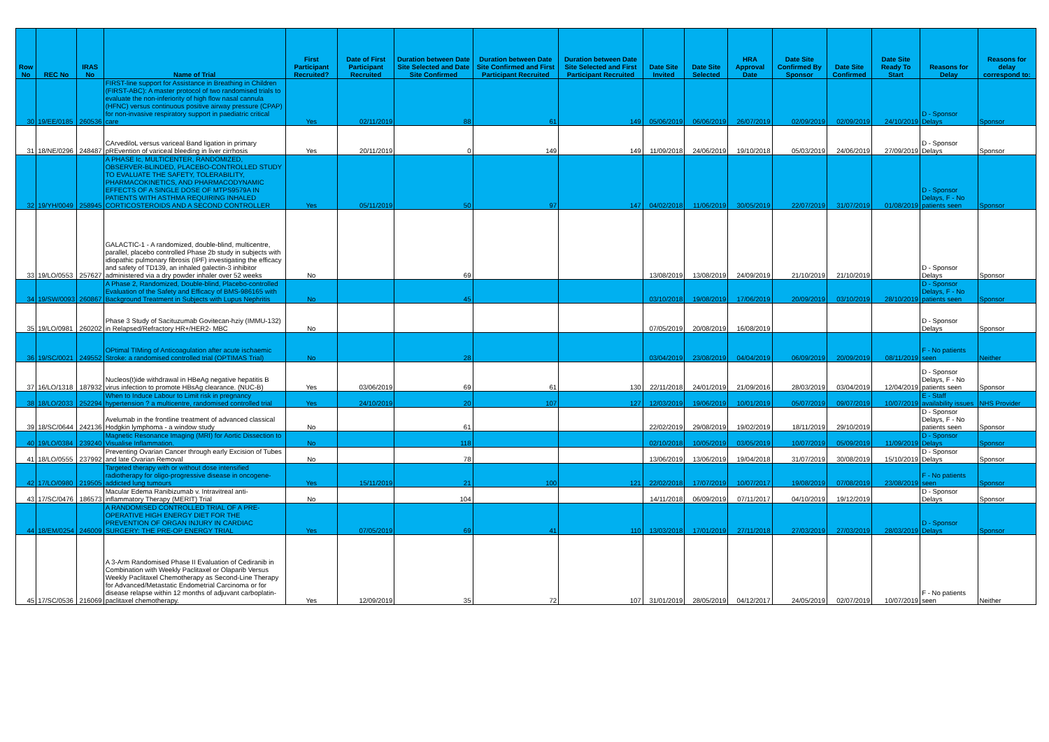| Row No | REC No | IRAS No | Name of Trial | First Participant Recruited? | Date of First Participant Recruited | Duration between Date Site Selected and Date Site Confirmed | Duration between Date Site Confirmed and First Participant Recruited | Duration between Date Site Selected and First Participant Recruited | Date Site Invited | Date Site Selected | HRA Approval Date | Date Site Confirmed By Sponsor | Date Site Confirmed | Date Site Ready To Start | Reasons for Delay | Reasons for delay correspond to: |
| --- | --- | --- | --- | --- | --- | --- | --- | --- | --- | --- | --- | --- | --- | --- | --- | --- |
| 30 | 19/EE/0185 | 260536 | FIRST-line support for Assistance in Breathing in Children (FIRST-ABC): A master protocol of two randomised trials to evaluate the non-inferiority of high flow nasal cannula (HFNC) versus continuous positive airway pressure (CPAP) for non-invasive respiratory support in paediatric critical care | Yes | 02/11/2019 | 88 | 61 | 149 | 05/06/2019 | 06/06/2019 | 26/07/2019 | 02/09/2019 | 02/09/2019 | 24/10/2019 | D - Sponsor Delays | Sponsor |
| 31 | 18/NE/0296 | 248487 | CArvediloL versus variceal Band ligation in primary pREvention of variceal bleeding in liver cirrhosis | Yes | 20/11/2019 | 0 | 149 | 149 | 11/09/2018 | 24/06/2019 | 19/10/2018 | 05/03/2019 | 24/06/2019 | 27/09/2019 | D - Sponsor Delays | Sponsor |
| 32 | 19/YH/0049 | 258945 | A PHASE Ic, MULTICENTER, RANDOMIZED, OBSERVER-BLINDED, PLACEBO-CONTROLLED STUDY TO EVALUATE THE SAFETY, TOLERABILITY, PHARMACOKINETICS, AND PHARMACODYNAMIC EFFECTS OF A SINGLE DOSE OF MTPS9579A IN PATIENTS WITH ASTHMA REQUIRING INHALED CORTICOSTEROIDS AND A SECOND CONTROLLER | Yes | 05/11/2019 | 50 | 97 | 147 | 04/02/2018 | 11/06/2019 | 30/05/2019 | 22/07/2019 | 31/07/2019 | 01/08/2019 | D - Sponsor Delays, F - No patients seen | Sponsor |
| 33 | 19/LO/0553 | 257627 | GALACTIC-1 - A randomized, double-blind, multicentre, parallel, placebo controlled Phase 2b study in subjects with idiopathic pulmonary fibrosis (IPF) investigating the efficacy and safety of TD139, an inhaled galectin-3 inhibitor administered via a dry powder inhaler over 52 weeks | No | | 69 | | | 13/08/2019 | 13/08/2019 | 24/09/2019 | 21/10/2019 | 21/10/2019 | | D - Sponsor Delays | Sponsor |
| 34 | 19/SW/0093 | 260867 | A Phase 2, Randomized, Double-blind, Placebo-controlled Evaluation of the Safety and Efficacy of BMS-986165 with Background Treatment in Subjects with Lupus Nephritis | No | | 45 | | | 03/10/2018 | 19/08/2019 | 17/06/2019 | 20/09/2019 | 03/10/2019 | 28/10/2019 | D - Sponsor Delays, F - No patients seen | Sponsor |
| 35 | 19/LO/0981 | 260202 | Phase 3 Study of Sacituzumab Govitecan-hziy (IMMU-132) in Relapsed/Refractory HR+/HER2- MBC | No | | | | | 07/05/2019 | 20/08/2019 | 16/08/2019 | | | | D - Sponsor Delays | Sponsor |
| 36 | 19/SC/0021 | 249552 | OPtimal TIMing of Anticoagulation after acute ischaemic Stroke: a randomised controlled trial (OPTIMAS Trial) | No | | 28 | | | 03/04/2019 | 23/08/2019 | 04/04/2019 | 06/09/2019 | 20/09/2019 | 08/11/2019 | F - No patients seen | Neither |
| 37 | 16/LO/1318 | 187932 | Nucleos(t)ide withdrawal in HBeAg negative hepatitis B virus infection to promote HBsAg clearance. (NUC-B) | Yes | 03/06/2019 | 69 | 61 | 130 | 22/11/2018 | 24/01/2019 | 21/09/2016 | 28/03/2019 | 03/04/2019 | 12/04/2019 | D - Sponsor Delays, F - No patients seen | Sponsor |
| 38 | 18/LO/2033 | 252294 | When to Induce Labour to Limit risk in pregnancy hypertension ? a multicentre, randomised controlled trial | Yes | 24/10/2019 | 20 | 107 | 127 | 12/03/2019 | 19/06/2019 | 10/01/2019 | 05/07/2019 | 09/07/2019 | 10/07/2019 | E - Staff availability issues | NHS Provider |
| 39 | 18/SC/0644 | 242136 | Avelumab in the frontline treatment of advanced classical Hodgkin lymphoma - a window study | No | | 61 | | | 22/02/2019 | 29/08/2019 | 19/02/2019 | 18/11/2019 | 29/10/2019 | | D - Sponsor Delays, F - No patients seen | Sponsor |
| 40 | 19/LO/0384 | 239240 | Magnetic Resonance Imaging (MRI) for Aortic Dissection to Visualise Inflammation. | No | | 118 | | | 02/10/2018 | 10/05/2019 | 03/05/2019 | 10/07/2019 | 05/09/2019 | 11/09/2019 | D - Sponsor Delays | Sponsor |
| 41 | 18/LO/0555 | 237992 | Preventing Ovarian Cancer through early Excision of Tubes and late Ovarian Removal | No | | 78 | | | 13/06/2019 | 13/06/2019 | 19/04/2018 | 31/07/2019 | 30/08/2019 | 15/10/2019 | D - Sponsor Delays | Sponsor |
| 42 | 17/LO/0980 | 219505 | Targeted therapy with or without dose intensified radiotherapy for oligo-progressive disease in oncogene-addicted lung tumours | Yes | 15/11/2019 | 21 | 100 | 121 | 22/02/2018 | 17/07/2019 | 10/07/2017 | 19/08/2019 | 07/08/2019 | 23/08/2019 | F - No patients seen | Sponsor |
| 43 | 17/SC/0476 | 186573 | Macular Edema Ranibizumab v. Intravitreal anti-inflammatory Therapy (MERIT) Trial | No | | 104 | | | 14/11/2018 | 06/09/2019 | 07/11/2017 | 04/10/2019 | 19/12/2019 | | D - Sponsor Delays | Sponsor |
| 44 | 18/EM/0254 | 246009 | A RANDOMISED CONTROLLED TRIAL OF A PRE-OPERATIVE HIGH ENERGY DIET FOR THE PREVENTION OF ORGAN INJURY IN CARDIAC SURGERY: THE PRE-OP ENERGY TRIAL | Yes | 07/05/2019 | 69 | 41 | 110 | 13/03/2018 | 17/01/2019 | 27/11/2018 | 27/03/2019 | 27/03/2019 | 28/03/2019 | D - Sponsor Delays | Sponsor |
| 45 | 17/SC/0536 | 216069 | A 3-Arm Randomised Phase II Evaluation of Cediranib in Combination with Weekly Paclitaxel or Olaparib Versus Weekly Paclitaxel Chemotherapy as Second-Line Therapy for Advanced/Metastatic Endometrial Carcinoma or for disease relapse within 12 months of adjuvant carboplatin-paclitaxel chemotherapy. | Yes | 12/09/2019 | 35 | 72 | 107 | 31/01/2019 | 28/05/2019 | 04/12/2017 | 24/05/2019 | 02/07/2019 | 10/07/2019 | F - No patients seen | Neither |